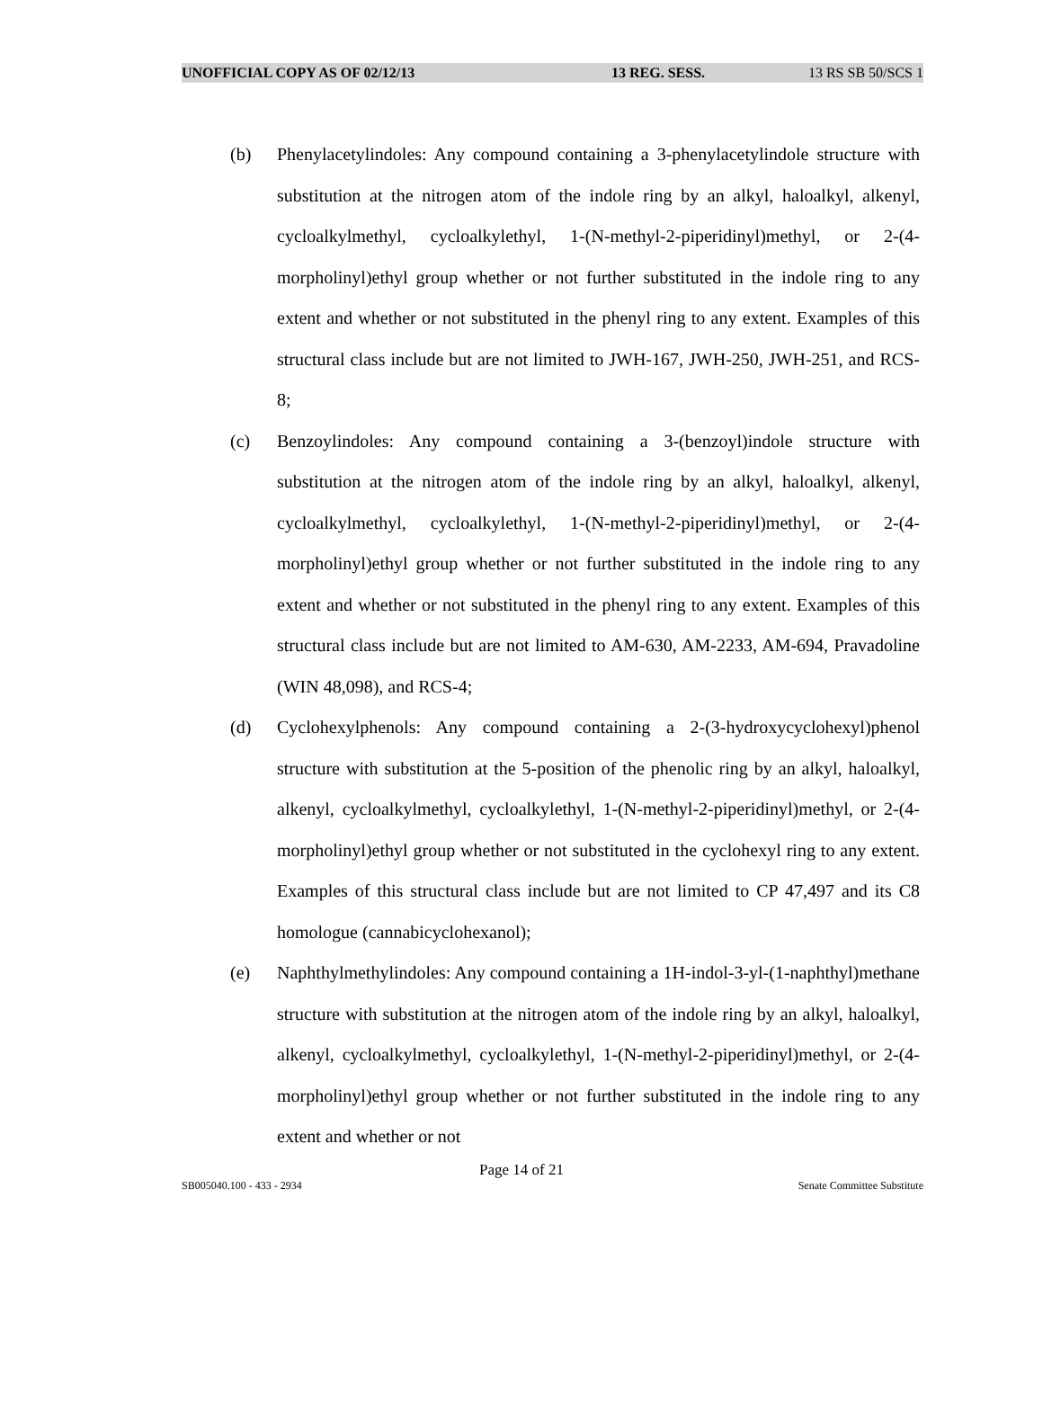UNOFFICIAL COPY AS OF 02/12/13 13 REG. SESS. 13 RS SB 50/SCS 1
(b) Phenylacetylindoles: Any compound containing a 3-phenylacetylindole structure with substitution at the nitrogen atom of the indole ring by an alkyl, haloalkyl, alkenyl, cycloalkylmethyl, cycloalkylethyl, 1-(N-methyl-2-piperidinyl)methyl, or 2-(4-morpholinyl)ethyl group whether or not further substituted in the indole ring to any extent and whether or not substituted in the phenyl ring to any extent. Examples of this structural class include but are not limited to JWH-167, JWH-250, JWH-251, and RCS-8;
(c) Benzoylindoles: Any compound containing a 3-(benzoyl)indole structure with substitution at the nitrogen atom of the indole ring by an alkyl, haloalkyl, alkenyl, cycloalkylmethyl, cycloalkylethyl, 1-(N-methyl-2-piperidinyl)methyl, or 2-(4-morpholinyl)ethyl group whether or not further substituted in the indole ring to any extent and whether or not substituted in the phenyl ring to any extent. Examples of this structural class include but are not limited to AM-630, AM-2233, AM-694, Pravadoline (WIN 48,098), and RCS-4;
(d) Cyclohexylphenols: Any compound containing a 2-(3-hydroxycyclohexyl)phenol structure with substitution at the 5-position of the phenolic ring by an alkyl, haloalkyl, alkenyl, cycloalkylmethyl, cycloalkylethyl, 1-(N-methyl-2-piperidinyl)methyl, or 2-(4-morpholinyl)ethyl group whether or not substituted in the cyclohexyl ring to any extent. Examples of this structural class include but are not limited to CP 47,497 and its C8 homologue (cannabicyclohexanol);
(e) Naphthylmethylindoles: Any compound containing a 1H-indol-3-yl-(1-naphthyl)methane structure with substitution at the nitrogen atom of the indole ring by an alkyl, haloalkyl, alkenyl, cycloalkylmethyl, cycloalkylethyl, 1-(N-methyl-2-piperidinyl)methyl, or 2-(4-morpholinyl)ethyl group whether or not further substituted in the indole ring to any extent and whether or not
Page 14 of 21
SB005040.100 - 433 - 2934 Senate Committee Substitute